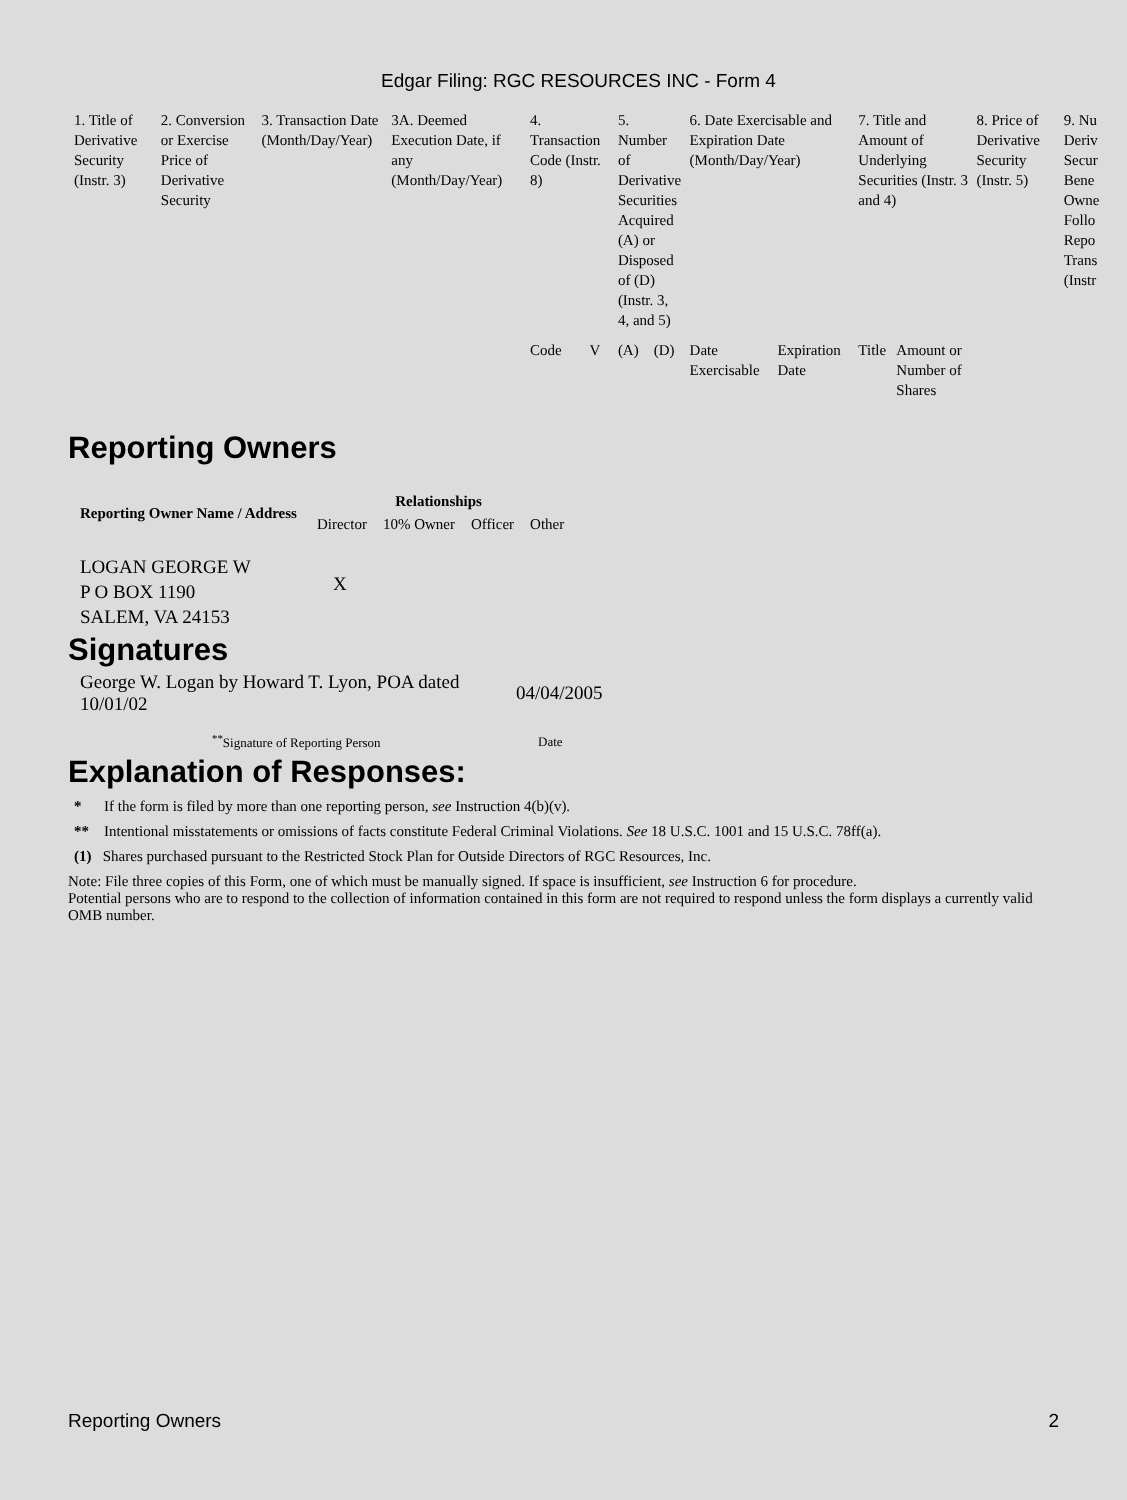Edgar Filing: RGC RESOURCES INC - Form 4
| 1. Title of Derivative Security (Instr. 3) | 2. Conversion or Exercise Price of Derivative Security | 3. Transaction Date (Month/Day/Year) | 3A. Deemed Execution Date, if any (Month/Day/Year) | 4. Transaction Code (Instr. 8) | | 5. Number of Derivative Securities Acquired (A) or Disposed of (D) (Instr. 3, 4, and 5) | | 6. Date Exercisable and Expiration Date (Month/Day/Year) | | 7. Title and Amount of Underlying Securities (Instr. 3 and 4) | | 8. Price of Derivative Security (Instr. 5) | 9. Nu Deriv Secur Bene Owne Follo Repo Trans (Instr |
| | | | | Code | V | (A) | (D) | Date Exercisable | Expiration Date | Title | Amount or Number of Shares | | |
Reporting Owners
| Reporting Owner Name / Address | Relationships | | | |
| --- | --- | --- | --- | --- |
| | Director | 10% Owner | Officer | Other |
| LOGAN GEORGE W P O BOX 1190 SALEM, VA 24153 | X | | | |
Signatures
| George W. Logan by Howard T. Lyon, POA dated 10/01/02 | 04/04/2005 |
| <sup>**</sup> Signature of Reporting Person | Date |
Explanation of Responses:
* If the form is filed by more than one reporting person, see Instruction 4(b)(v).
** Intentional misstatements or omissions of facts constitute Federal Criminal Violations. See 18 U.S.C. 1001 and 15 U.S.C. 78ff(a).
(1) Shares purchased pursuant to the Restricted Stock Plan for Outside Directors of RGC Resources, Inc.
Note: File three copies of this Form, one of which must be manually signed. If space is insufficient, see Instruction 6 for procedure.
Potential persons who are to respond to the collection of information contained in this form are not required to respond unless the form displays a currently valid OMB number.
Reporting Owners 2